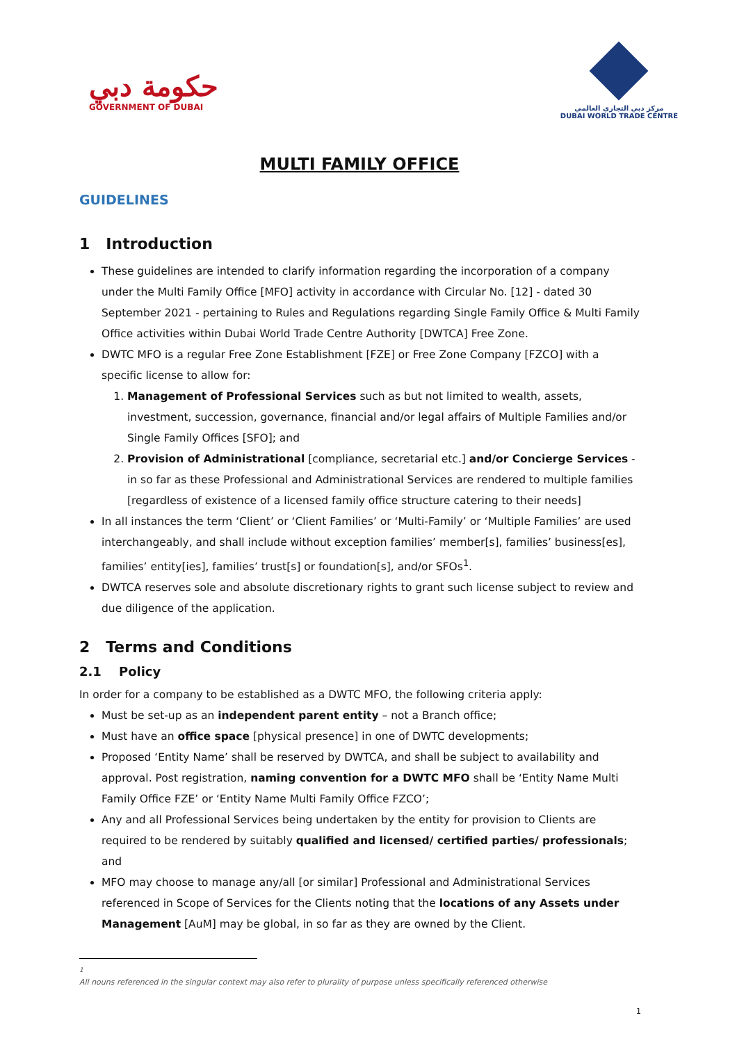حكومة دبي
GOVERNMENT OF DUBAI
مركز دبي التجاري العالمي
DUBAI WORLD TRADE CENTRE
MULTI FAMILY OFFICE
GUIDELINES
1 Introduction
These guidelines are intended to clarify information regarding the incorporation of a company under the Multi Family Office [MFO] activity in accordance with Circular No. [12] - dated 30 September 2021 - pertaining to Rules and Regulations regarding Single Family Office & Multi Family Office activities within Dubai World Trade Centre Authority [DWTCA] Free Zone.
DWTC MFO is a regular Free Zone Establishment [FZE] or Free Zone Company [FZCO] with a specific license to allow for:
1. Management of Professional Services such as but not limited to wealth, assets, investment, succession, governance, financial and/or legal affairs of Multiple Families and/or Single Family Offices [SFO]; and
2. Provision of Administrational [compliance, secretarial etc.] and/or Concierge Services - in so far as these Professional and Administrational Services are rendered to multiple families [regardless of existence of a licensed family office structure catering to their needs]
In all instances the term ‘Client’ or ‘Client Families’ or ‘Multi-Family’ or ‘Multiple Families’ are used interchangeably, and shall include without exception families’ member[s], families’ business[es], families’ entity[ies], families’ trust[s] or foundation[s], and/or SFOs<sup>1</sup>.
DWTCA reserves sole and absolute discretionary rights to grant such license subject to review and due diligence of the application.
2 Terms and Conditions
2.1 Policy
In order for a company to be established as a DWTC MFO, the following criteria apply:
Must be set-up as an independent parent entity – not a Branch office;
Must have an office space [physical presence] in one of DWTC developments;
Proposed ‘Entity Name’ shall be reserved by DWTCA, and shall be subject to availability and approval. Post registration, naming convention for a DWTC MFO shall be ‘Entity Name Multi Family Office FZE’ or ‘Entity Name Multi Family Office FZCO’;
Any and all Professional Services being undertaken by the entity for provision to Clients are required to be rendered by suitably qualified and licensed/ certified parties/ professionals; and
MFO may choose to manage any/all [or similar] Professional and Administrational Services referenced in Scope of Services for the Clients noting that the locations of any Assets under Management [AuM] may be global, in so far as they are owned by the Client.
<sup>1</sup> All nouns referenced in the singular context may also refer to plurality of purpose unless specifically referenced otherwise
1